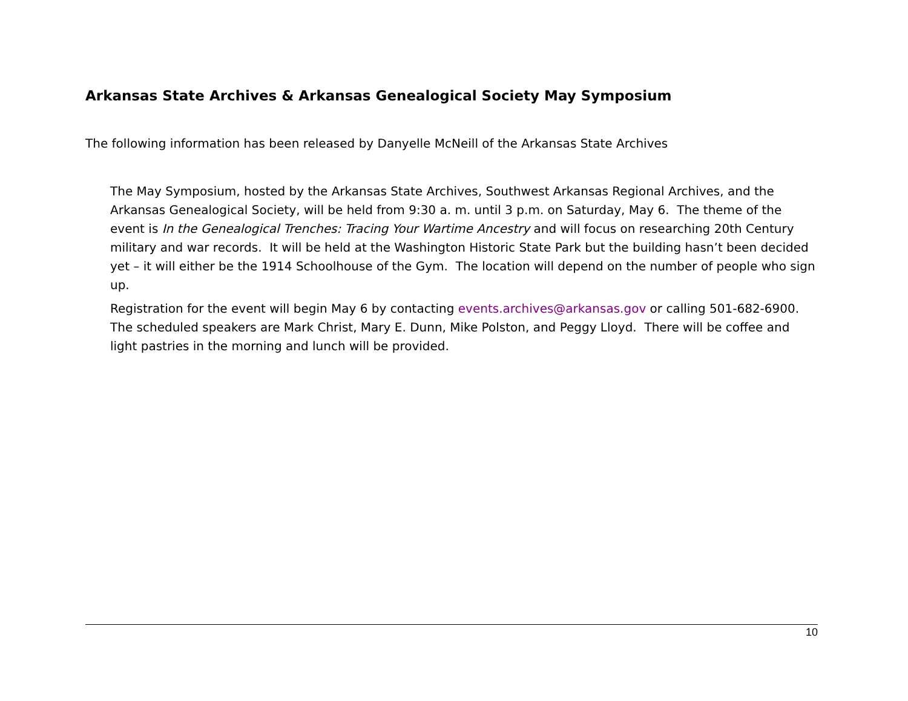Arkansas State Archives & Arkansas Genealogical Society May Symposium
The following information has been released by Danyelle McNeill of the Arkansas State Archives
The May Symposium, hosted by the Arkansas State Archives, Southwest Arkansas Regional Archives, and the Arkansas Genealogical Society, will be held from 9:30 a. m. until 3 p.m. on Saturday, May 6. The theme of the event is In the Genealogical Trenches: Tracing Your Wartime Ancestry and will focus on researching 20th Century military and war records. It will be held at the Washington Historic State Park but the building hasn’t been decided yet – it will either be the 1914 Schoolhouse of the Gym. The location will depend on the number of people who sign up.
Registration for the event will begin May 6 by contacting events.archives@arkansas.gov or calling 501-682-6900. The scheduled speakers are Mark Christ, Mary E. Dunn, Mike Polston, and Peggy Lloyd. There will be coffee and light pastries in the morning and lunch will be provided.
10